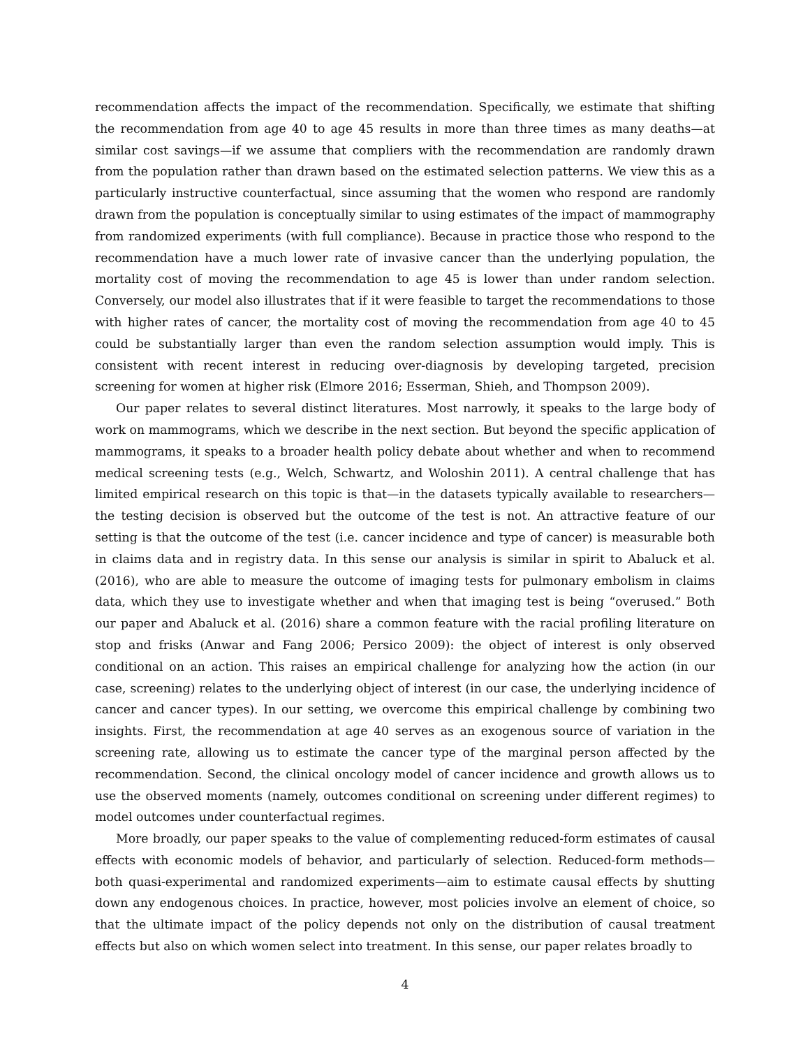recommendation affects the impact of the recommendation. Specifically, we estimate that shifting the recommendation from age 40 to age 45 results in more than three times as many deaths—at similar cost savings—if we assume that compliers with the recommendation are randomly drawn from the population rather than drawn based on the estimated selection patterns. We view this as a particularly instructive counterfactual, since assuming that the women who respond are randomly drawn from the population is conceptually similar to using estimates of the impact of mammography from randomized experiments (with full compliance). Because in practice those who respond to the recommendation have a much lower rate of invasive cancer than the underlying population, the mortality cost of moving the recommendation to age 45 is lower than under random selection. Conversely, our model also illustrates that if it were feasible to target the recommendations to those with higher rates of cancer, the mortality cost of moving the recommendation from age 40 to 45 could be substantially larger than even the random selection assumption would imply. This is consistent with recent interest in reducing over-diagnosis by developing targeted, precision screening for women at higher risk (Elmore 2016; Esserman, Shieh, and Thompson 2009).
Our paper relates to several distinct literatures. Most narrowly, it speaks to the large body of work on mammograms, which we describe in the next section. But beyond the specific application of mammograms, it speaks to a broader health policy debate about whether and when to recommend medical screening tests (e.g., Welch, Schwartz, and Woloshin 2011). A central challenge that has limited empirical research on this topic is that—in the datasets typically available to researchers—the testing decision is observed but the outcome of the test is not. An attractive feature of our setting is that the outcome of the test (i.e. cancer incidence and type of cancer) is measurable both in claims data and in registry data. In this sense our analysis is similar in spirit to Abaluck et al. (2016), who are able to measure the outcome of imaging tests for pulmonary embolism in claims data, which they use to investigate whether and when that imaging test is being “overused.” Both our paper and Abaluck et al. (2016) share a common feature with the racial profiling literature on stop and frisks (Anwar and Fang 2006; Persico 2009): the object of interest is only observed conditional on an action. This raises an empirical challenge for analyzing how the action (in our case, screening) relates to the underlying object of interest (in our case, the underlying incidence of cancer and cancer types). In our setting, we overcome this empirical challenge by combining two insights. First, the recommendation at age 40 serves as an exogenous source of variation in the screening rate, allowing us to estimate the cancer type of the marginal person affected by the recommendation. Second, the clinical oncology model of cancer incidence and growth allows us to use the observed moments (namely, outcomes conditional on screening under different regimes) to model outcomes under counterfactual regimes.
More broadly, our paper speaks to the value of complementing reduced-form estimates of causal effects with economic models of behavior, and particularly of selection. Reduced-form methods—both quasi-experimental and randomized experiments—aim to estimate causal effects by shutting down any endogenous choices. In practice, however, most policies involve an element of choice, so that the ultimate impact of the policy depends not only on the distribution of causal treatment effects but also on which women select into treatment. In this sense, our paper relates broadly to
4